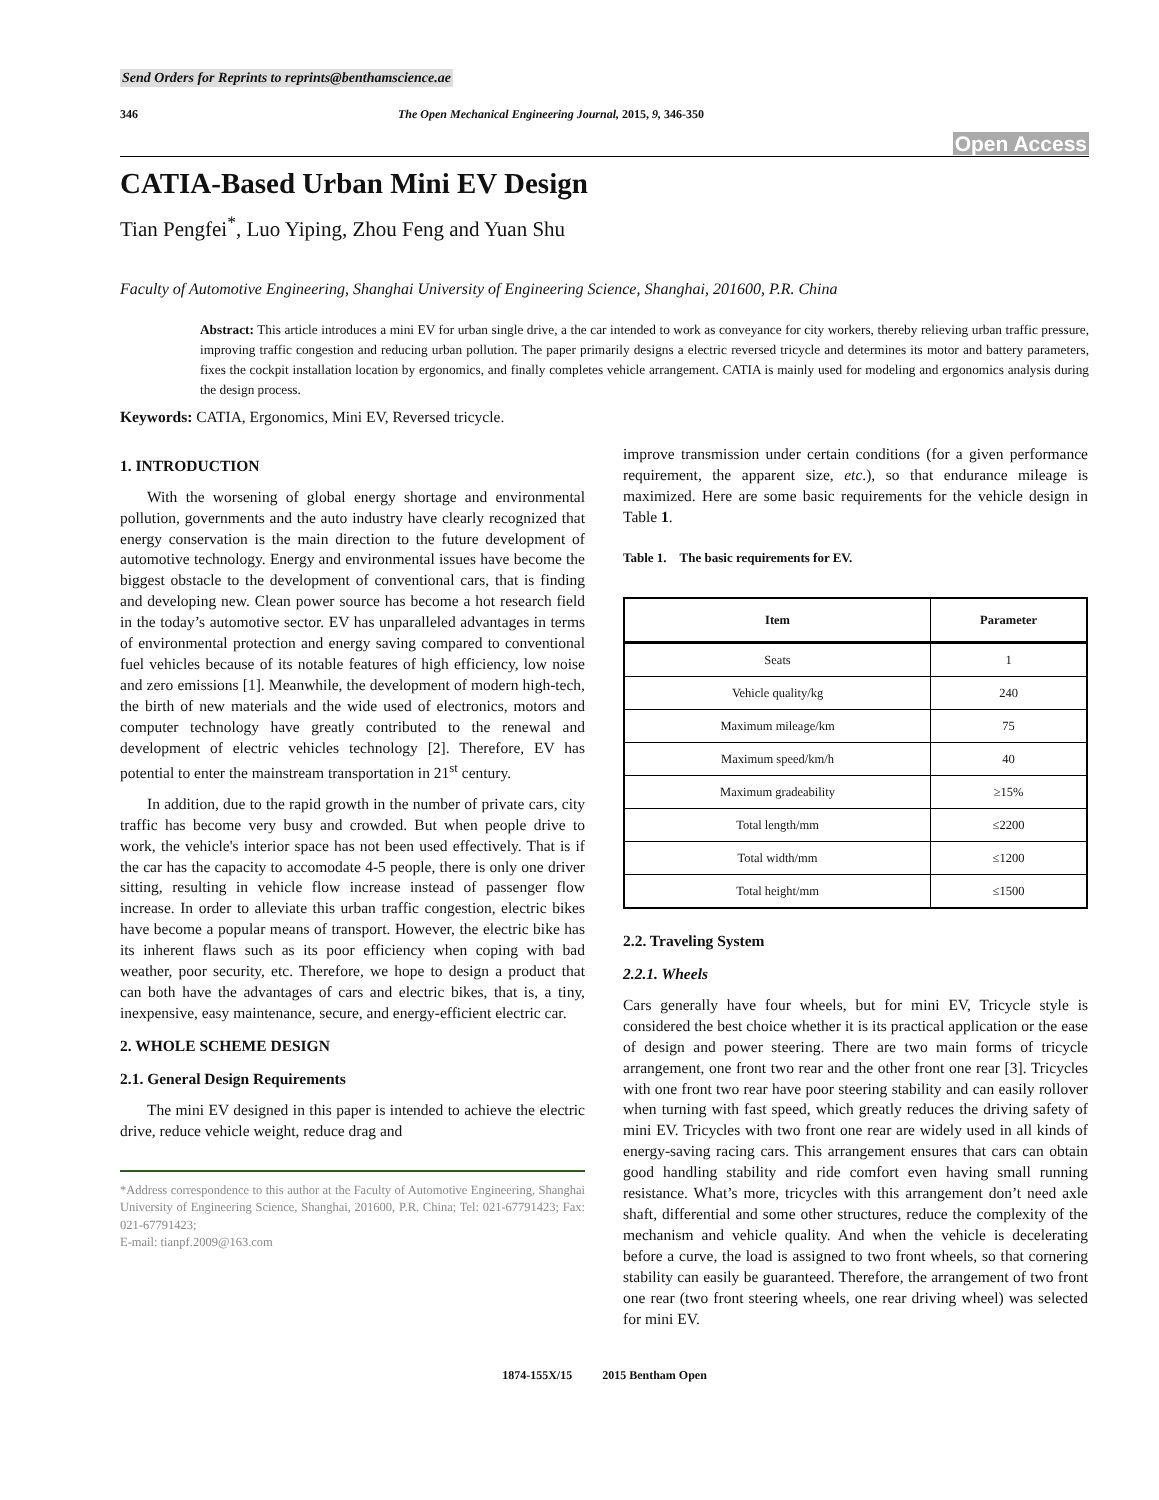Send Orders for Reprints to reprints@benthamscience.ae
346 The Open Mechanical Engineering Journal, 2015, 9, 346-350
Open Access
CATIA-Based Urban Mini EV Design
Tian Pengfei<sup>*</sup>, Luo Yiping, Zhou Feng and Yuan Shu
Faculty of Automotive Engineering, Shanghai University of Engineering Science, Shanghai, 201600, P.R. China
Abstract: This article introduces a mini EV for urban single drive, a the car intended to work as conveyance for city workers, thereby relieving urban traffic pressure, improving traffic congestion and reducing urban pollution. The paper primarily designs a electric reversed tricycle and determines its motor and battery parameters, fixes the cockpit installation location by ergonomics, and finally completes vehicle arrangement. CATIA is mainly used for modeling and ergonomics analysis during the design process.
Keywords: CATIA, Ergonomics, Mini EV, Reversed tricycle.
1. INTRODUCTION
With the worsening of global energy shortage and environmental pollution, governments and the auto industry have clearly recognized that energy conservation is the main direction to the future development of automotive technology. Energy and environmental issues have become the biggest obstacle to the development of conventional cars, that is finding and developing new. Clean power source has become a hot research field in the today’s automotive sector. EV has unparalleled advantages in terms of environmental protection and energy saving compared to conventional fuel vehicles because of its notable features of high efficiency, low noise and zero emissions [1]. Meanwhile, the development of modern high-tech, the birth of new materials and the wide used of electronics, motors and computer technology have greatly contributed to the renewal and development of electric vehicles technology [2]. Therefore, EV has potential to enter the mainstream transportation in 21<sup>st</sup> century.
In addition, due to the rapid growth in the number of private cars, city traffic has become very busy and crowded. But when people drive to work, the vehicle's interior space has not been used effectively. That is if the car has the capacity to accomodate 4-5 people, there is only one driver sitting, resulting in vehicle flow increase instead of passenger flow increase. In order to alleviate this urban traffic congestion, electric bikes have become a popular means of transport. However, the electric bike has its inherent flaws such as its poor efficiency when coping with bad weather, poor security, etc. Therefore, we hope to design a product that can both have the advantages of cars and electric bikes, that is, a tiny, inexpensive, easy maintenance, secure, and energy-efficient electric car.
2. WHOLE SCHEME DESIGN
2.1. General Design Requirements
The mini EV designed in this paper is intended to achieve the electric drive, reduce vehicle weight, reduce drag and
*Address correspondence to this author at the Faculty of Automotive Engineering, Shanghai University of Engineering Science, Shanghai, 201600, P.R. China; Tel: 021-67791423; Fax: 021-67791423;
E-mail: tianpf.2009@163.com
improve transmission under certain conditions (for a given performance requirement, the apparent size, etc.), so that endurance mileage is maximized. Here are some basic requirements for the vehicle design in Table 1.
Table 1. The basic requirements for EV.
| Item | Parameter |
| --- | --- |
| Seats | 1 |
| Vehicle quality/kg | 240 |
| Maximum mileage/km | 75 |
| Maximum speed/km/h | 40 |
| Maximum gradeability | ≥15% |
| Total length/mm | ≤2200 |
| Total width/mm | ≤1200 |
| Total height/mm | ≤1500 |
2.2. Traveling System
2.2.1. Wheels
Cars generally have four wheels, but for mini EV, Tricycle style is considered the best choice whether it is its practical application or the ease of design and power steering. There are two main forms of tricycle arrangement, one front two rear and the other front one rear [3]. Tricycles with one front two rear have poor steering stability and can easily rollover when turning with fast speed, which greatly reduces the driving safety of mini EV. Tricycles with two front one rear are widely used in all kinds of energy-saving racing cars. This arrangement ensures that cars can obtain good handling stability and ride comfort even having small running resistance. What’s more, tricycles with this arrangement don’t need axle shaft, differential and some other structures, reduce the complexity of the mechanism and vehicle quality. And when the vehicle is decelerating before a curve, the load is assigned to two front wheels, so that cornering stability can easily be guaranteed. Therefore, the arrangement of two front one rear (two front steering wheels, one rear driving wheel) was selected for mini EV.
1874-155X/15 2015 Bentham Open